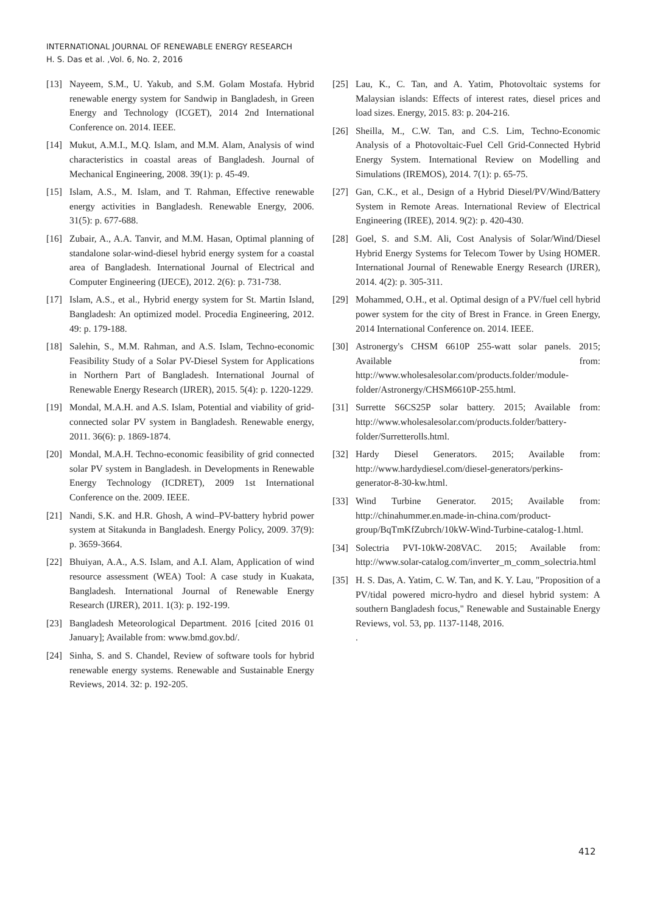INTERNATIONAL JOURNAL OF RENEWABLE ENERGY RESEARCH
H. S. Das et al. ,Vol. 6, No. 2, 2016
[13] Nayeem, S.M., U. Yakub, and S.M. Golam Mostafa. Hybrid renewable energy system for Sandwip in Bangladesh, in Green Energy and Technology (ICGET), 2014 2nd International Conference on. 2014. IEEE.
[14] Mukut, A.M.I., M.Q. Islam, and M.M. Alam, Analysis of wind characteristics in coastal areas of Bangladesh. Journal of Mechanical Engineering, 2008. 39(1): p. 45-49.
[15] Islam, A.S., M. Islam, and T. Rahman, Effective renewable energy activities in Bangladesh. Renewable Energy, 2006. 31(5): p. 677-688.
[16] Zubair, A., A.A. Tanvir, and M.M. Hasan, Optimal planning of standalone solar-wind-diesel hybrid energy system for a coastal area of Bangladesh. International Journal of Electrical and Computer Engineering (IJECE), 2012. 2(6): p. 731-738.
[17] Islam, A.S., et al., Hybrid energy system for St. Martin Island, Bangladesh: An optimized model. Procedia Engineering, 2012. 49: p. 179-188.
[18] Salehin, S., M.M. Rahman, and A.S. Islam, Techno-economic Feasibility Study of a Solar PV-Diesel System for Applications in Northern Part of Bangladesh. International Journal of Renewable Energy Research (IJRER), 2015. 5(4): p. 1220-1229.
[19] Mondal, M.A.H. and A.S. Islam, Potential and viability of grid-connected solar PV system in Bangladesh. Renewable energy, 2011. 36(6): p. 1869-1874.
[20] Mondal, M.A.H. Techno-economic feasibility of grid connected solar PV system in Bangladesh. in Developments in Renewable Energy Technology (ICDRET), 2009 1st International Conference on the. 2009. IEEE.
[21] Nandi, S.K. and H.R. Ghosh, A wind–PV-battery hybrid power system at Sitakunda in Bangladesh. Energy Policy, 2009. 37(9): p. 3659-3664.
[22] Bhuiyan, A.A., A.S. Islam, and A.I. Alam, Application of wind resource assessment (WEA) Tool: A case study in Kuakata, Bangladesh. International Journal of Renewable Energy Research (IJRER), 2011. 1(3): p. 192-199.
[23] Bangladesh Meteorological Department. 2016 [cited 2016 01 January]; Available from: www.bmd.gov.bd/.
[24] Sinha, S. and S. Chandel, Review of software tools for hybrid renewable energy systems. Renewable and Sustainable Energy Reviews, 2014. 32: p. 192-205.
[25] Lau, K., C. Tan, and A. Yatim, Photovoltaic systems for Malaysian islands: Effects of interest rates, diesel prices and load sizes. Energy, 2015. 83: p. 204-216.
[26] Sheilla, M., C.W. Tan, and C.S. Lim, Techno-Economic Analysis of a Photovoltaic-Fuel Cell Grid-Connected Hybrid Energy System. International Review on Modelling and Simulations (IREMOS), 2014. 7(1): p. 65-75.
[27] Gan, C.K., et al., Design of a Hybrid Diesel/PV/Wind/Battery System in Remote Areas. International Review of Electrical Engineering (IREE), 2014. 9(2): p. 420-430.
[28] Goel, S. and S.M. Ali, Cost Analysis of Solar/Wind/Diesel Hybrid Energy Systems for Telecom Tower by Using HOMER. International Journal of Renewable Energy Research (IJRER), 2014. 4(2): p. 305-311.
[29] Mohammed, O.H., et al. Optimal design of a PV/fuel cell hybrid power system for the city of Brest in France. in Green Energy, 2014 International Conference on. 2014. IEEE.
[30] Astronergy's CHSM 6610P 255-watt solar panels. 2015; Available from: http://www.wholesalesolar.com/products.folder/module-folder/Astronergy/CHSM6610P-255.html.
[31] Surrette S6CS25P solar battery. 2015; Available from: http://www.wholesalesolar.com/products.folder/battery-folder/Surretterolls.html.
[32] Hardy Diesel Generators. 2015; Available from: http://www.hardydiesel.com/diesel-generators/perkins-generator-8-30-kw.html.
[33] Wind Turbine Generator. 2015; Available from: http://chinahummer.en.made-in-china.com/product-group/BqTmKfZubrch/10kW-Wind-Turbine-catalog-1.html.
[34] Solectria PVI-10kW-208VAC. 2015; Available from: http://www.solar-catalog.com/inverter_m_comm_solectria.html
[35] H. S. Das, A. Yatim, C. W. Tan, and K. Y. Lau, "Proposition of a PV/tidal powered micro-hydro and diesel hybrid system: A southern Bangladesh focus," Renewable and Sustainable Energy Reviews, vol. 53, pp. 1137-1148, 2016.
.
412